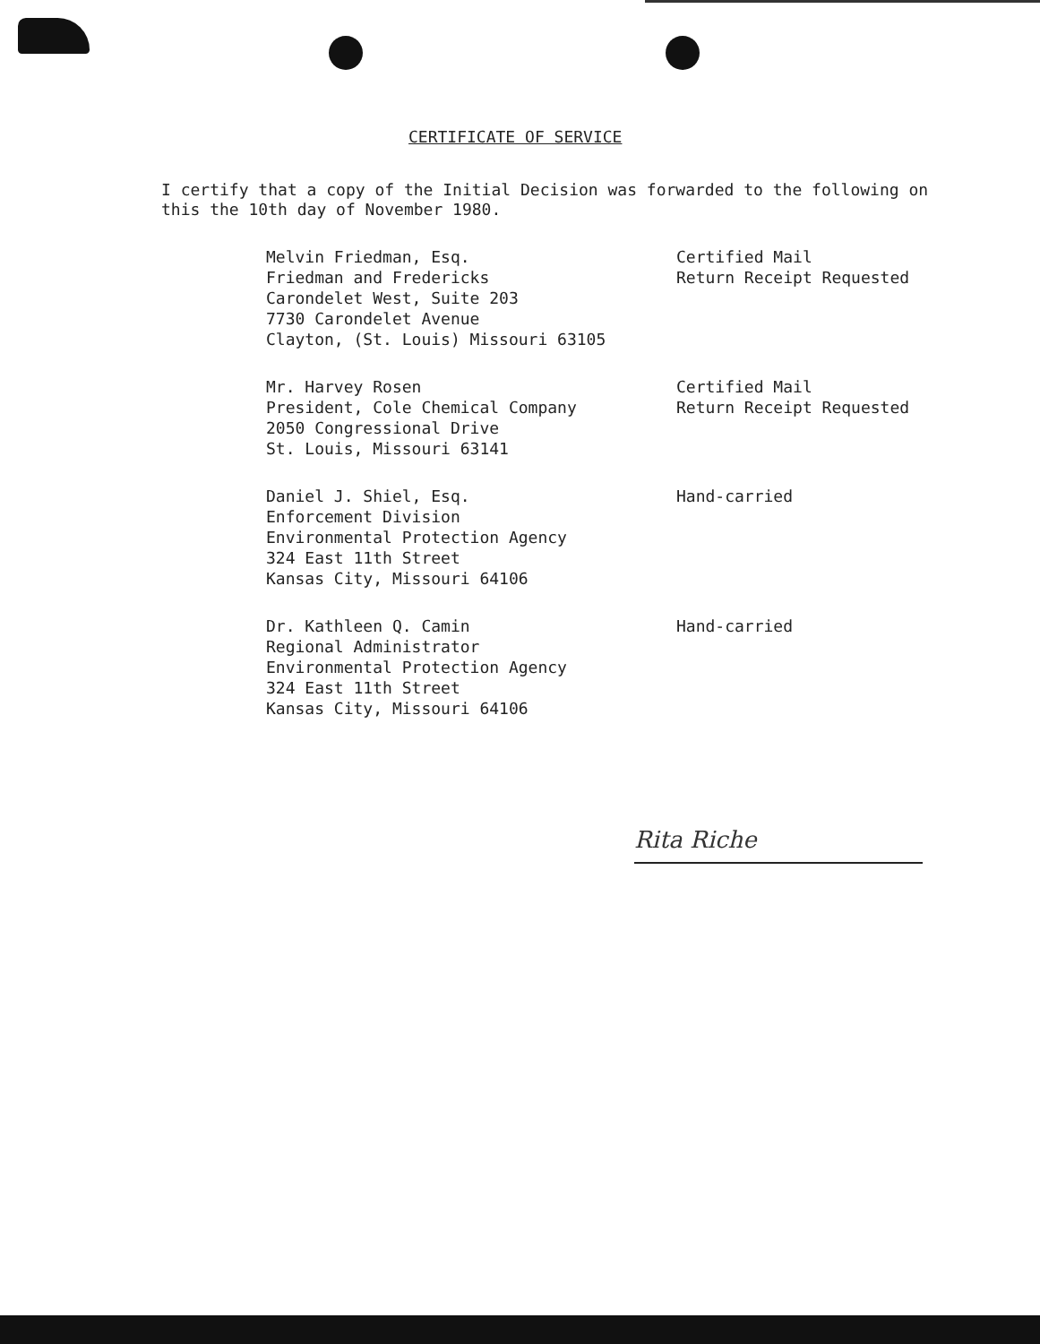CERTIFICATE OF SERVICE
I certify that a copy of the Initial Decision was forwarded to the following on this the 10th day of November 1980.
Melvin Friedman, Esq.
Friedman and Fredericks
Carondelet West, Suite 203
7730 Carondelet Avenue
Clayton, (St. Louis) Missouri 63105
Certified Mail
Return Receipt Requested
Mr. Harvey Rosen
President, Cole Chemical Company
2050 Congressional Drive
St. Louis, Missouri 63141
Certified Mail
Return Receipt Requested
Daniel J. Shiel, Esq.
Enforcement Division
Environmental Protection Agency
324 East 11th Street
Kansas City, Missouri 64106
Hand-carried
Dr. Kathleen Q. Camin
Regional Administrator
Environmental Protection Agency
324 East 11th Street
Kansas City, Missouri 64106
Hand-carried
Rita Riche